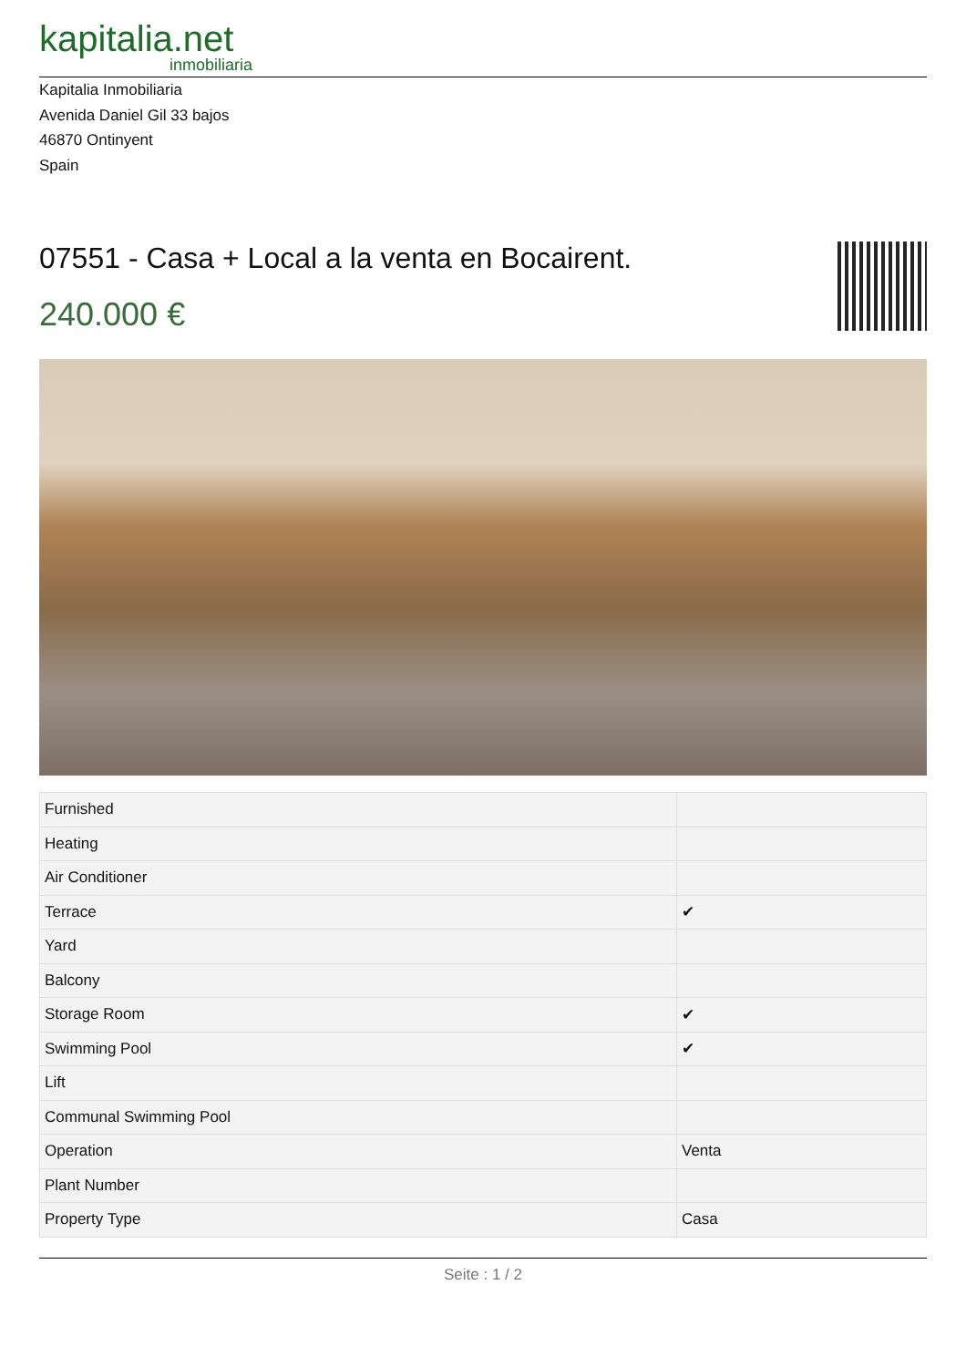kapitalia.net
inmobiliaria
Kapitalia Inmobiliaria
Avenida Daniel Gil 33 bajos
46870 Ontinyent
Spain
07551 - Casa + Local a la venta en Bocairent.
240.000 €
| Furnished | |
| Heating | |
| Air Conditioner | |
| Terrace | ✔ |
| Yard | |
| Balcony | |
| Storage Room | ✔ |
| Swimming Pool | ✔ |
| Lift | |
| Communal Swimming Pool | |
| Operation | Venta |
| Plant Number | |
| Property Type | Casa |
Seite : 1 / 2